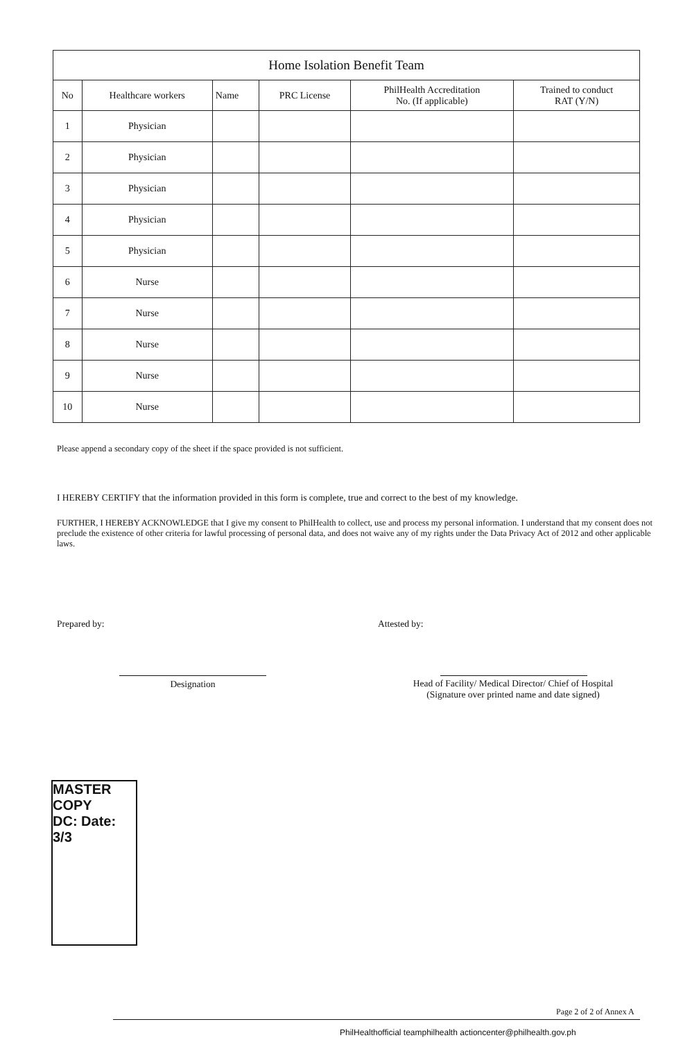| Home Isolation Benefit Team | | | | | |
| --- | --- | --- | --- | --- | --- |
| No | Healthcare workers | Name | PRC License | PhilHealth Accreditation No. (If applicable) | Trained to conduct RAT (Y/N) |
| 1 | Physician | | | | |
| 2 | Physician | | | | |
| 3 | Physician | | | | |
| 4 | Physician | | | | |
| 5 | Physician | | | | |
| 6 | Nurse | | | | |
| 7 | Nurse | | | | |
| 8 | Nurse | | | | |
| 9 | Nurse | | | | |
| 10 | Nurse | | | | |
Please append a secondary copy of the sheet if the space provided is not sufficient.
I HEREBY CERTIFY that the information provided in this form is complete, true and correct to the best of my knowledge.
FURTHER, I HEREBY ACKNOWLEDGE that I give my consent to PhilHealth to collect, use and process my personal information. I understand that my consent does not preclude the existence of other criteria for lawful processing of personal data, and does not waive any of my rights under the Data Privacy Act of 2012 and other applicable laws.
Prepared by: Attested by:
Designation
Head of Facility/ Medical Director/ Chief of Hospital
(Signature over printed name and date signed)
MASTER COPY
DC: Date: 3/3
Page 2 of 2 of Annex A
PhilHealthofficial teamphilhealth actioncenter@philhealth.gov.ph